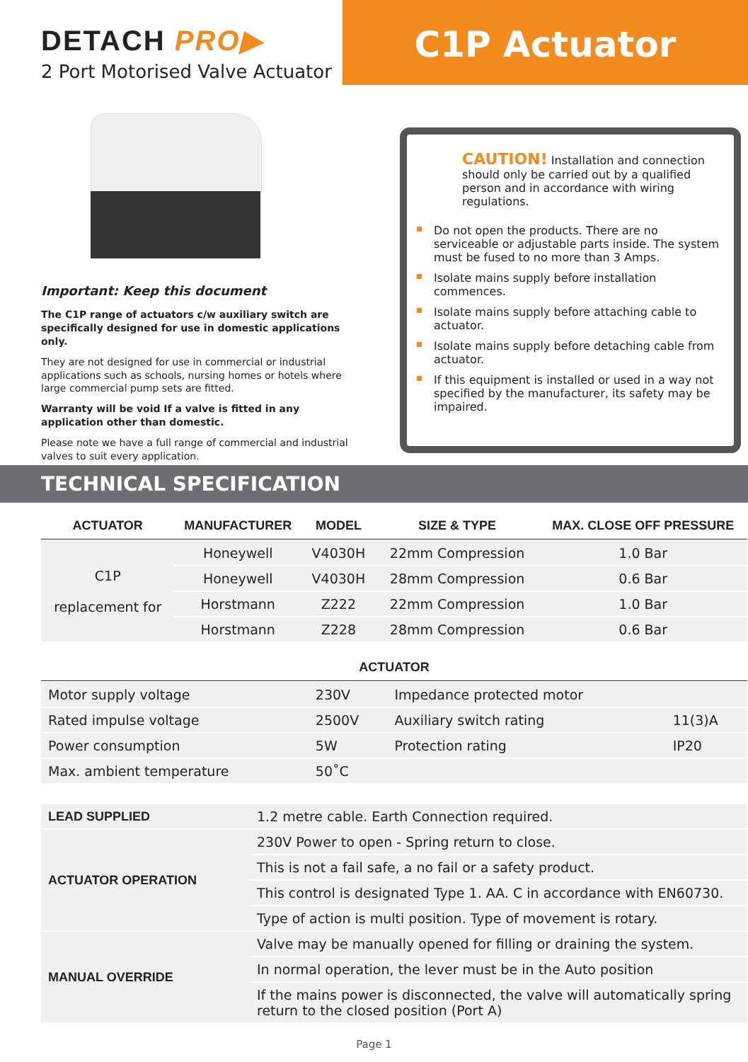DETACH PRO▶
2 Port Motorised Valve Actuator
C1P Actuator
Important: Keep this document
The C1P range of actuators c/w auxiliary switch are specifically designed for use in domestic applications only.
They are not designed for use in commercial or industrial applications such as schools, nursing homes or hotels where large commercial pump sets are fitted.
Warranty will be void If a valve is fitted in any application other than domestic.
Please note we have a full range of commercial and industrial valves to suit every application.
CAUTION! Installation and connection should only be carried out by a qualified person and in accordance with wiring regulations.
Do not open the products. There are no serviceable or adjustable parts inside. The system must be fused to no more than 3 Amps.
Isolate mains supply before installation commences.
Isolate mains supply before attaching cable to actuator.
Isolate mains supply before detaching cable from actuator.
If this equipment is installed or used in a way not specified by the manufacturer, its safety may be impaired.
TECHNICAL SPECIFICATION
| ACTUATOR | MANUFACTURER | MODEL | SIZE & TYPE | MAX. CLOSE OFF PRESSURE |
| --- | --- | --- | --- | --- |
| C1P replacement for | Honeywell | V4030H | 22mm Compression | 1.0 Bar |
| | Honeywell | V4030H | 28mm Compression | 0.6 Bar |
| | Horstmann | Z222 | 22mm Compression | 1.0 Bar |
| | Horstmann | Z228 | 28mm Compression | 0.6 Bar |
| ACTUATOR | | | |
| --- | --- | --- | --- |
| Motor supply voltage | 230V | Impedance protected motor | |
| Rated impulse voltage | 2500V | Auxiliary switch rating | 11(3)A |
| Power consumption | 5W | Protection rating | IP20 |
| Max. ambient temperature | 50˚C | | |
| LEAD SUPPLIED | 1.2 metre cable. Earth Connection required. |
| ACTUATOR OPERATION | 230V Power to open - Spring return to close. |
| | This is not a fail safe, a no fail or a safety product. |
| | This control is designated Type 1. AA. C in accordance with EN60730. |
| | Type of action is multi position. Type of movement is rotary. |
| MANUAL OVERRIDE | Valve may be manually opened for filling or draining the system. |
| | In normal operation, the lever must be in the Auto position |
| | If the mains power is disconnected, the valve will automatically spring return to the closed position (Port A) |
Page 1